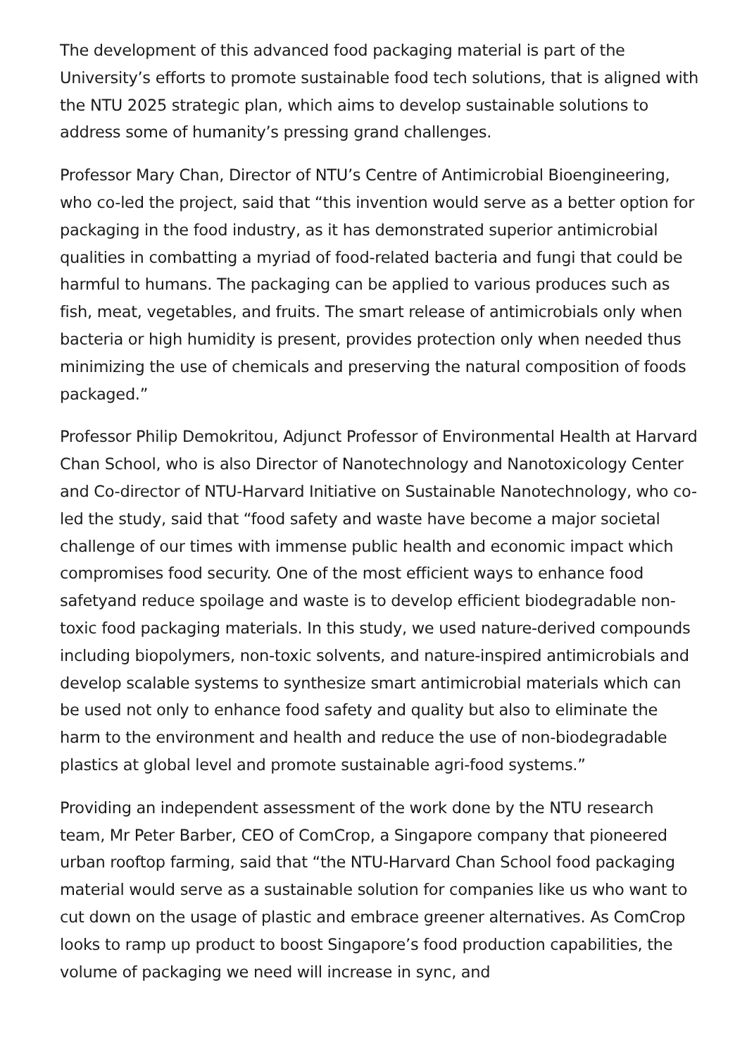The development of this advanced food packaging material is part of the University’s efforts to promote sustainable food tech solutions, that is aligned with the NTU 2025 strategic plan, which aims to develop sustainable solutions to address some of humanity’s pressing grand challenges.
Professor Mary Chan, Director of NTU’s Centre of Antimicrobial Bioengineering, who co-led the project, said that “this invention would serve as a better option for packaging in the food industry, as it has demonstrated superior antimicrobial qualities in combatting a myriad of food-related bacteria and fungi that could be harmful to humans. The packaging can be applied to various produces such as fish, meat, vegetables, and fruits. The smart release of antimicrobials only when bacteria or high humidity is present, provides protection only when needed thus minimizing the use of chemicals and preserving the natural composition of foods packaged.”
Professor Philip Demokritou, Adjunct Professor of Environmental Health at Harvard Chan School, who is also Director of Nanotechnology and Nanotoxicology Center and Co-director of NTU-Harvard Initiative on Sustainable Nanotechnology, who co-led the study, said that “food safety and waste have become a major societal challenge of our times with immense public health and economic impact which compromises food security. One of the most efficient ways to enhance food safetyand reduce spoilage and waste is to develop efficient biodegradable non-toxic food packaging materials. In this study, we used nature-derived compounds including biopolymers, non-toxic solvents, and nature-inspired antimicrobials and develop scalable systems to synthesize smart antimicrobial materials which can be used not only to enhance food safety and quality but also to eliminate the harm to the environment and health and reduce the use of non-biodegradable plastics at global level and promote sustainable agri-food systems.”
Providing an independent assessment of the work done by the NTU research team, Mr Peter Barber, CEO of ComCrop, a Singapore company that pioneered urban rooftop farming, said that “the NTU-Harvard Chan School food packaging material would serve as a sustainable solution for companies like us who want to cut down on the usage of plastic and embrace greener alternatives. As ComCrop looks to ramp up product to boost Singapore’s food production capabilities, the volume of packaging we need will increase in sync, and